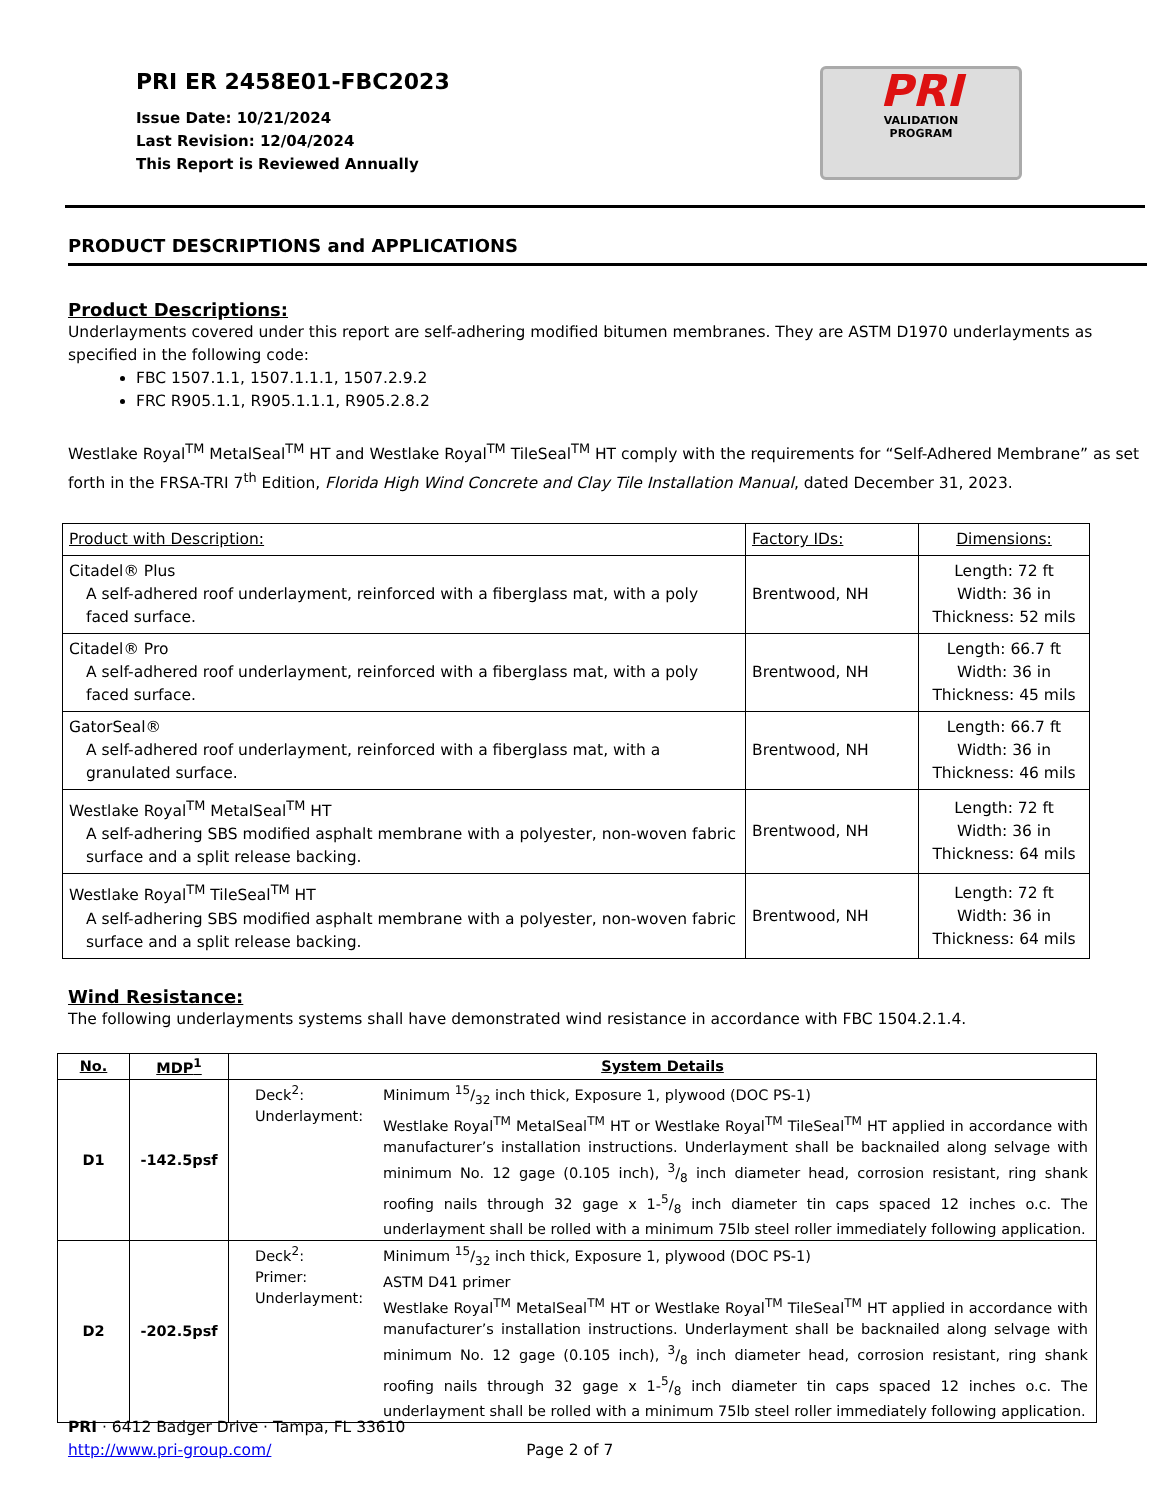PRI ER 2458E01-FBC2023
Issue Date: 10/21/2024
Last Revision: 12/04/2024
This Report is Reviewed Annually
PRI
VALIDATION
PROGRAM
PRODUCT DESCRIPTIONS and APPLICATIONS
Product Descriptions:
Underlayments covered under this report are self-adhering modified bitumen membranes. They are ASTM D1970 underlayments as specified in the following code:
FBC 1507.1.1, 1507.1.1.1, 1507.2.9.2
FRC R905.1.1, R905.1.1.1, R905.2.8.2
Westlake Royal<sup>TM</sup> MetalSeal<sup>TM</sup> HT and Westlake Royal<sup>TM</sup> TileSeal<sup>TM</sup> HT comply with the requirements for “Self-Adhered Membrane” as set forth in the FRSA-TRI 7<sup>th</sup> Edition, Florida High Wind Concrete and Clay Tile Installation Manual, dated December 31, 2023.
| Product with Description: | Factory IDs: | Dimensions: |
| Citadel® Plus A self-adhered roof underlayment, reinforced with a fiberglass mat, with a poly faced surface. | Brentwood, NH | Length: 72 ft Width: 36 in Thickness: 52 mils |
| Citadel® Pro A self-adhered roof underlayment, reinforced with a fiberglass mat, with a poly faced surface. | Brentwood, NH | Length: 66.7 ft Width: 36 in Thickness: 45 mils |
| GatorSeal® A self-adhered roof underlayment, reinforced with a fiberglass mat, with a granulated surface. | Brentwood, NH | Length: 66.7 ft Width: 36 in Thickness: 46 mils |
| Westlake Royal<sup>TM</sup> MetalSeal<sup>TM</sup> HT A self-adhering SBS modified asphalt membrane with a polyester, non-woven fabric surface and a split release backing. | Brentwood, NH | Length: 72 ft Width: 36 in Thickness: 64 mils |
| Westlake Royal<sup>TM</sup> TileSeal<sup>TM</sup> HT A self-adhering SBS modified asphalt membrane with a polyester, non-woven fabric surface and a split release backing. | Brentwood, NH | Length: 72 ft Width: 36 in Thickness: 64 mils |
Wind Resistance:
The following underlayments systems shall have demonstrated wind resistance in accordance with FBC 1504.2.1.4.
| No. | MDP<sup>1</sup> | System Details |
| --- | --- | --- |
| D1 | -142.5psf | / Deck<sup>2</sup>: Underlayment: / Minimum 15/32 inch thick, Exposure 1, plywood (DOC PS-1) Westlake Royal<sup>TM</sup> MetalSeal<sup>TM</sup> HT or Westlake Royal<sup>TM</sup> TileSeal<sup>TM</sup> HT applied in accordance with manufacturer’s installation instructions. Underlayment shall be backnailed along selvage with minimum No. 12 gage (0.105 inch), 3/8 inch diameter head, corrosion resistant, ring shank roofing nails through 32 gage x 1-5/8 inch diameter tin caps spaced 12 inches o.c. The underlayment shall be rolled with a minimum 75lb steel roller immediately following application. / |
| D2 | -202.5psf | / Deck<sup>2</sup>: Primer: Underlayment: / Minimum 15/32 inch thick, Exposure 1, plywood (DOC PS-1) ASTM D41 primer Westlake Royal<sup>TM</sup> MetalSeal<sup>TM</sup> HT or Westlake Royal<sup>TM</sup> TileSeal<sup>TM</sup> HT applied in accordance with manufacturer’s installation instructions. Underlayment shall be backnailed along selvage with minimum No. 12 gage (0.105 inch), 3/8 inch diameter head, corrosion resistant, ring shank roofing nails through 32 gage x 1-5/8 inch diameter tin caps spaced 12 inches o.c. The underlayment shall be rolled with a minimum 75lb steel roller immediately following application. / |
PRI · 6412 Badger Drive · Tampa, FL 33610
http://www.pri-group.com/ Page 2 of 7